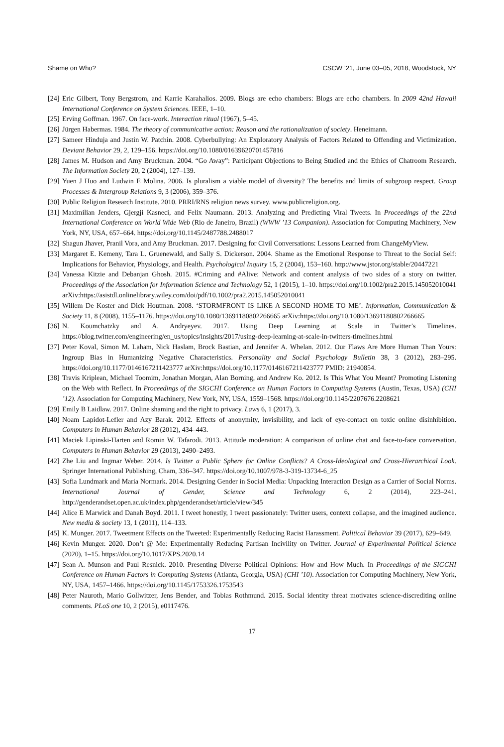Shame on Who? CSCW ’21, June 03–05, 2018, Woodstock, NY
[24] Eric Gilbert, Tony Bergstrom, and Karrie Karahalios. 2009. Blogs are echo chambers: Blogs are echo chambers. In 2009 42nd Hawaii International Conference on System Sciences. IEEE, 1–10.
[25] Erving Goffman. 1967. On face-work. Interaction ritual (1967), 5–45.
[26] Jürgen Habermas. 1984. The theory of communicative action: Reason and the rationalization of society. Heneimann.
[27] Sameer Hinduja and Justin W. Patchin. 2008. Cyberbullying: An Exploratory Analysis of Factors Related to Offending and Victimization. Deviant Behavior 29, 2, 129–156. https://doi.org/10.1080/01639620701457816
[28] James M. Hudson and Amy Bruckman. 2004. “Go Away”: Participant Objections to Being Studied and the Ethics of Chatroom Research. The Information Society 20, 2 (2004), 127–139.
[29] Yuen J Huo and Ludwin E Molina. 2006. Is pluralism a viable model of diversity? The benefits and limits of subgroup respect. Group Processes & Intergroup Relations 9, 3 (2006), 359–376.
[30] Public Religion Research Institute. 2010. PRRI/RNS religion news survey. www.publicreligion.org.
[31] Maximilian Jenders, Gjergji Kasneci, and Felix Naumann. 2013. Analyzing and Predicting Viral Tweets. In Proceedings of the 22nd International Conference on World Wide Web (Rio de Janeiro, Brazil) (WWW ’13 Companion). Association for Computing Machinery, New York, NY, USA, 657–664. https://doi.org/10.1145/2487788.2488017
[32] Shagun Jhaver, Pranil Vora, and Amy Bruckman. 2017. Designing for Civil Conversations: Lessons Learned from ChangeMyView.
[33] Margaret E. Kemeny, Tara L. Gruenewald, and Sally S. Dickerson. 2004. Shame as the Emotional Response to Threat to the Social Self: Implications for Behavior, Physiology, and Health. Psychological Inquiry 15, 2 (2004), 153–160. http://www.jstor.org/stable/20447221
[34] Vanessa Kitzie and Debanjan Ghosh. 2015. #Criming and #Alive: Network and content analysis of two sides of a story on twitter. Proceedings of the Association for Information Science and Technology 52, 1 (2015), 1–10. https://doi.org/10.1002/pra2.2015.145052010041 arXiv:https://asistdl.onlinelibrary.wiley.com/doi/pdf/10.1002/pra2.2015.145052010041
[35] Willem De Koster and Dick Houtman. 2008. ‘STORMFRONT IS LIKE A SECOND HOME TO ME’. Information, Communication & Society 11, 8 (2008), 1155–1176. https://doi.org/10.1080/13691180802266665 arXiv:https://doi.org/10.1080/13691180802266665
[36] N. Koumchatzky and A. Andryeyev. 2017. Using Deep Learning at Scale in Twitter’s Timelines. https://blog.twitter.com/engineering/en_us/topics/insights/2017/using-deep-learning-at-scale-in-twitters-timelines.html
[37] Peter Koval, Simon M. Laham, Nick Haslam, Brock Bastian, and Jennifer A. Whelan. 2012. Our Flaws Are More Human Than Yours: Ingroup Bias in Humanizing Negative Characteristics. Personality and Social Psychology Bulletin 38, 3 (2012), 283–295. https://doi.org/10.1177/0146167211423777 arXiv:https://doi.org/10.1177/0146167211423777 PMID: 21940854.
[38] Travis Kriplean, Michael Toomim, Jonathan Morgan, Alan Borning, and Andrew Ko. 2012. Is This What You Meant? Promoting Listening on the Web with Reflect. In Proceedings of the SIGCHI Conference on Human Factors in Computing Systems (Austin, Texas, USA) (CHI ’12). Association for Computing Machinery, New York, NY, USA, 1559–1568. https://doi.org/10.1145/2207676.2208621
[39] Emily B Laidlaw. 2017. Online shaming and the right to privacy. Laws 6, 1 (2017), 3.
[40] Noam Lapidot-Lefler and Azy Barak. 2012. Effects of anonymity, invisibility, and lack of eye-contact on toxic online disinhibition. Computers in Human Behavior 28 (2012), 434–443.
[41] Maciek Lipinski-Harten and Romin W. Tafarodi. 2013. Attitude moderation: A comparison of online chat and face-to-face conversation. Computers in Human Behavior 29 (2013), 2490–2493.
[42] Zhe Liu and Ingmar Weber. 2014. Is Twitter a Public Sphere for Online Conflicts? A Cross-Ideological and Cross-Hierarchical Look. Springer International Publishing, Cham, 336–347. https://doi.org/10.1007/978-3-319-13734-6_25
[43] Sofia Lundmark and Maria Normark. 2014. Designing Gender in Social Media: Unpacking Interaction Design as a Carrier of Social Norms. International Journal of Gender, Science and Technology 6, 2 (2014), 223–241. http://genderandset.open.ac.uk/index.php/genderandset/article/view/345
[44] Alice E Marwick and Danah Boyd. 2011. I tweet honestly, I tweet passionately: Twitter users, context collapse, and the imagined audience. New media & society 13, 1 (2011), 114–133.
[45] K. Munger. 2017. Tweetment Effects on the Tweeted: Experimentally Reducing Racist Harassment. Political Behavior 39 (2017), 629–649.
[46] Kevin Munger. 2020. Don’t @ Me: Experimentally Reducing Partisan Incivility on Twitter. Journal of Experimental Political Science (2020), 1–15. https://doi.org/10.1017/XPS.2020.14
[47] Sean A. Munson and Paul Resnick. 2010. Presenting Diverse Political Opinions: How and How Much. In Proceedings of the SIGCHI Conference on Human Factors in Computing Systems (Atlanta, Georgia, USA) (CHI ’10). Association for Computing Machinery, New York, NY, USA, 1457–1466. https://doi.org/10.1145/1753326.1753543
[48] Peter Nauroth, Mario Gollwitzer, Jens Bender, and Tobias Rothmund. 2015. Social identity threat motivates science-discrediting online comments. PLoS one 10, 2 (2015), e0117476.
17